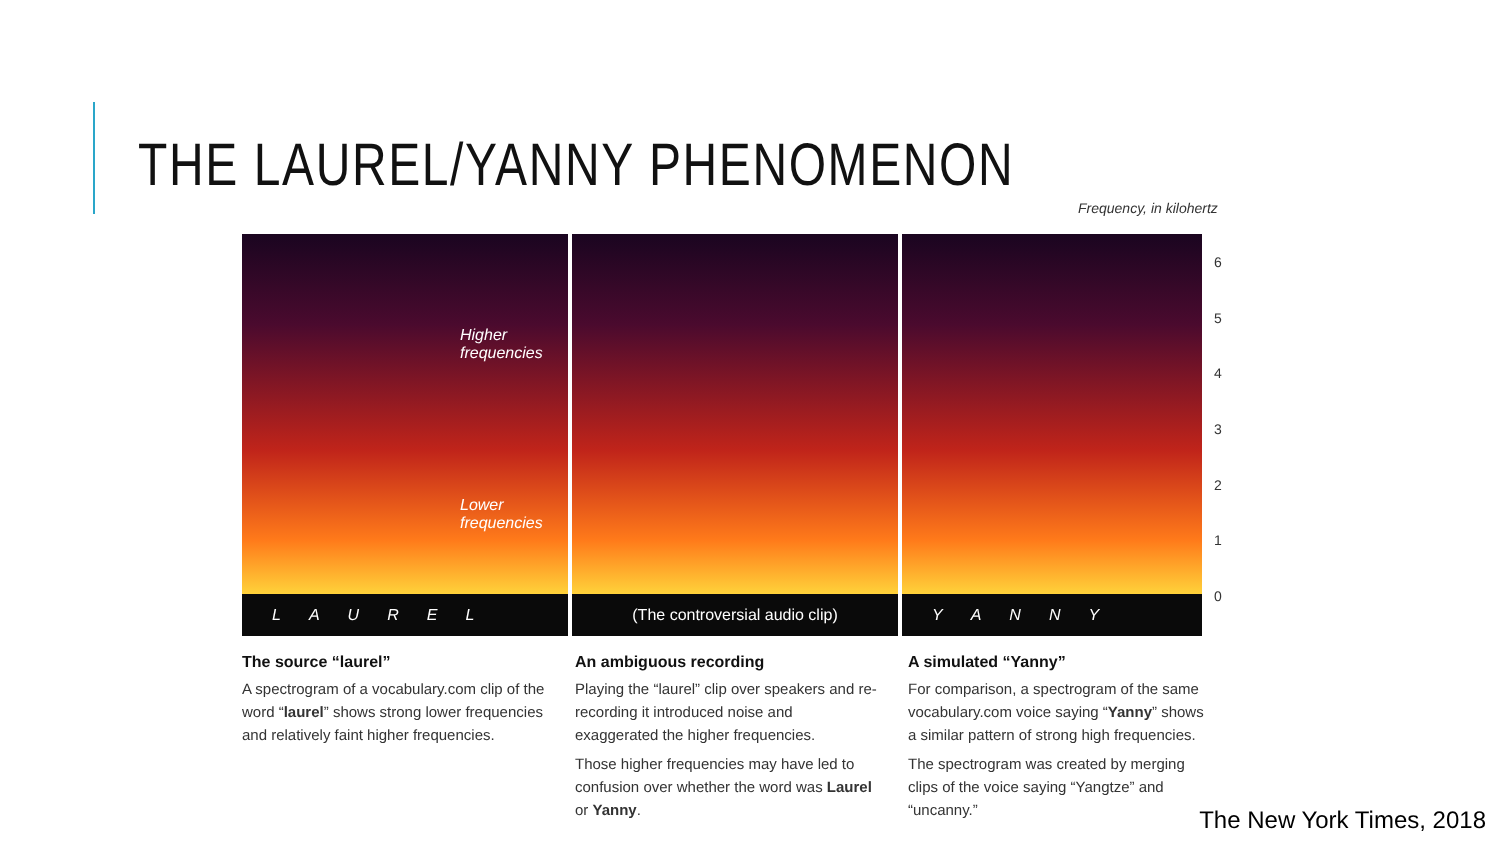THE LAUREL/YANNY PHENOMENON
Frequency, in kilohertz
Higher
frequencies
Lower
frequencies
LAUREL
(The controversial audio clip) YANNY
6543210
The source “laurel”
A spectrogram of a vocabulary.com clip of the word “laurel” shows strong lower frequencies and relatively faint higher frequencies.
An ambiguous recording
Playing the “laurel” clip over speakers and re-recording it introduced noise and exaggerated the higher frequencies.
Those higher frequencies may have led to confusion over whether the word was Laurel or Yanny.
A simulated “Yanny”
For comparison, a spectrogram of the same vocabulary.com voice saying “Yanny” shows a similar pattern of strong high frequencies.
The spectrogram was created by merging clips of the voice saying “Yangtze” and “uncanny.”
The New York Times, 2018